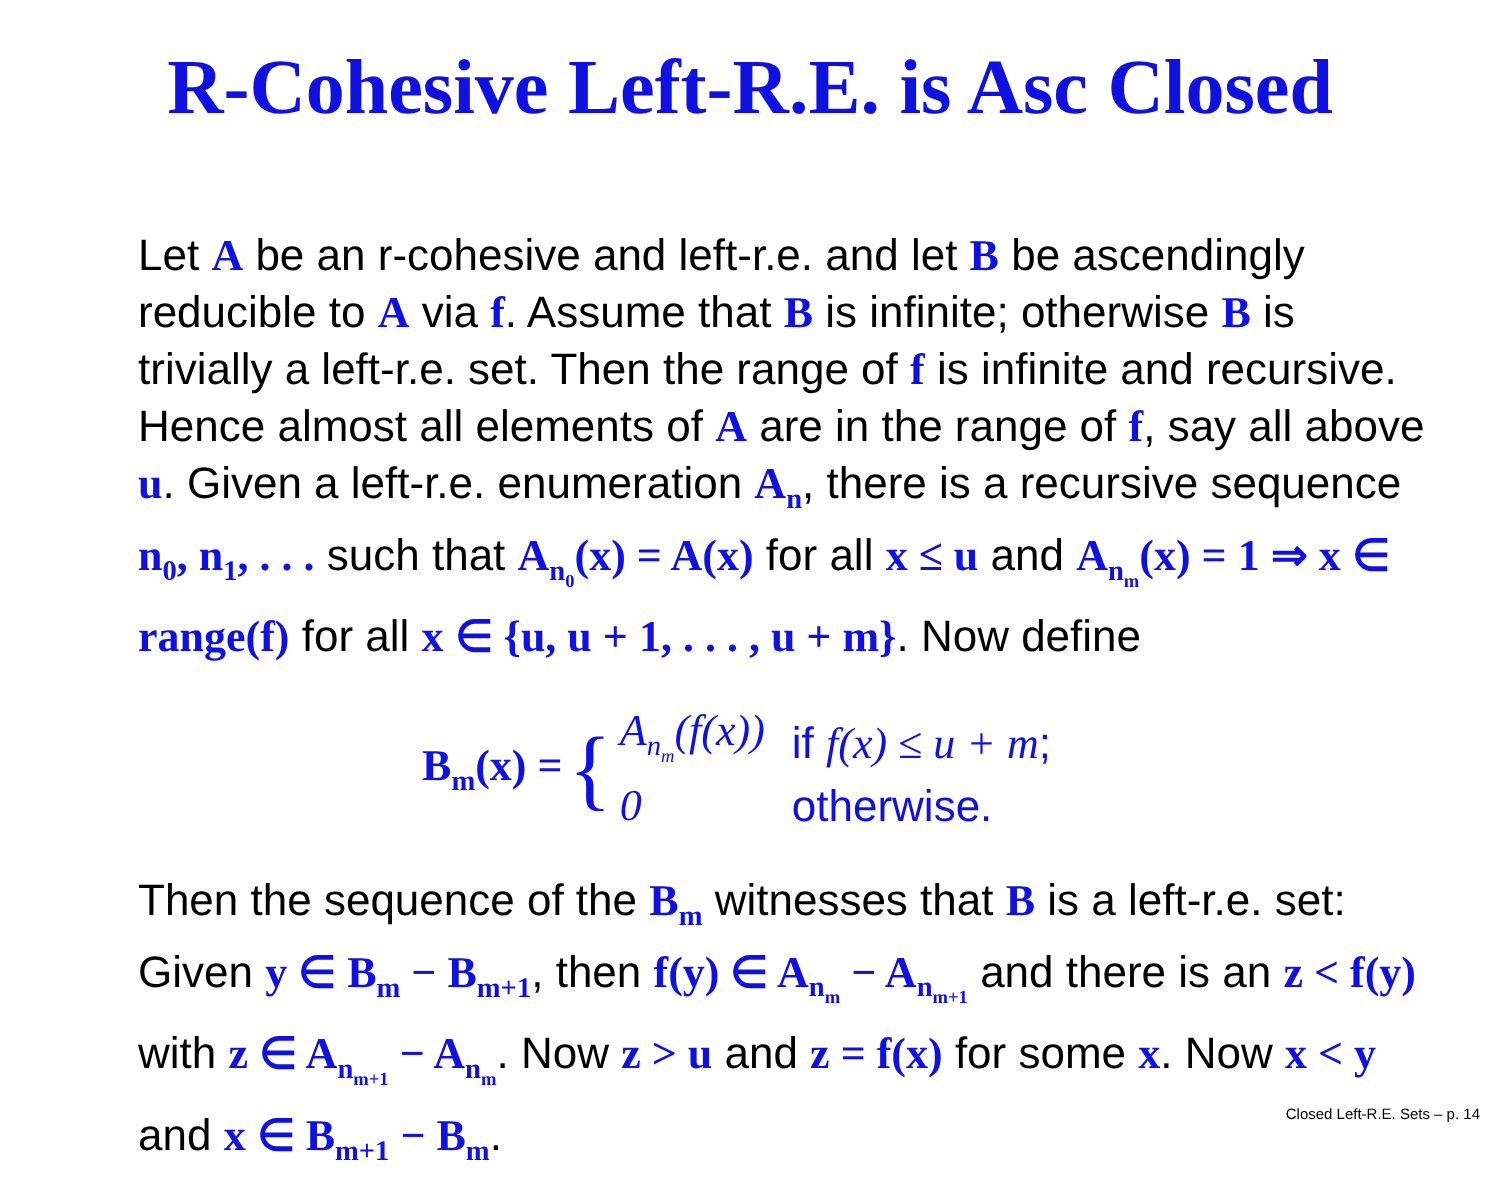R-Cohesive Left-R.E. is Asc Closed
Let A be an r-cohesive and left-r.e. and let B be ascendingly reducible to A via f. Assume that B is infinite; otherwise B is trivially a left-r.e. set. Then the range of f is infinite and recursive. Hence almost all elements of A are in the range of f, say all above u. Given a left-r.e. enumeration A<sub>n</sub>, there is a recursive sequence n<sub>0</sub>, n<sub>1</sub>, . . . such that A<sub>n<sub>0</sub></sub>(x) = A(x) for all x ≤ u and A<sub>n<sub>m</sub></sub>(x) = 1 ⇒ x ∈ range(f) for all x ∈ {u, u + 1, . . . , u + m}. Now define
B<sub>m</sub>(x) = {
| A<sub>n<sub>m</sub></sub>(f(x)) | if f(x) ≤ u + m ; |
| 0 | otherwise. |
Then the sequence of the B<sub>m</sub> witnesses that B is a left-r.e. set: Given y ∈ B<sub>m</sub> − B<sub>m+1</sub>, then f(y) ∈ A<sub>n<sub>m</sub></sub> − A<sub>n<sub>m+1</sub></sub> and there is an z < f(y) with z ∈ A<sub>n<sub>m+1</sub></sub> − A<sub>n<sub>m</sub></sub>. Now z > u and z = f(x) for some x. Now x < y and x ∈ B<sub>m+1</sub> − B<sub>m</sub>.
Closed Left-R.E. Sets – p. 14